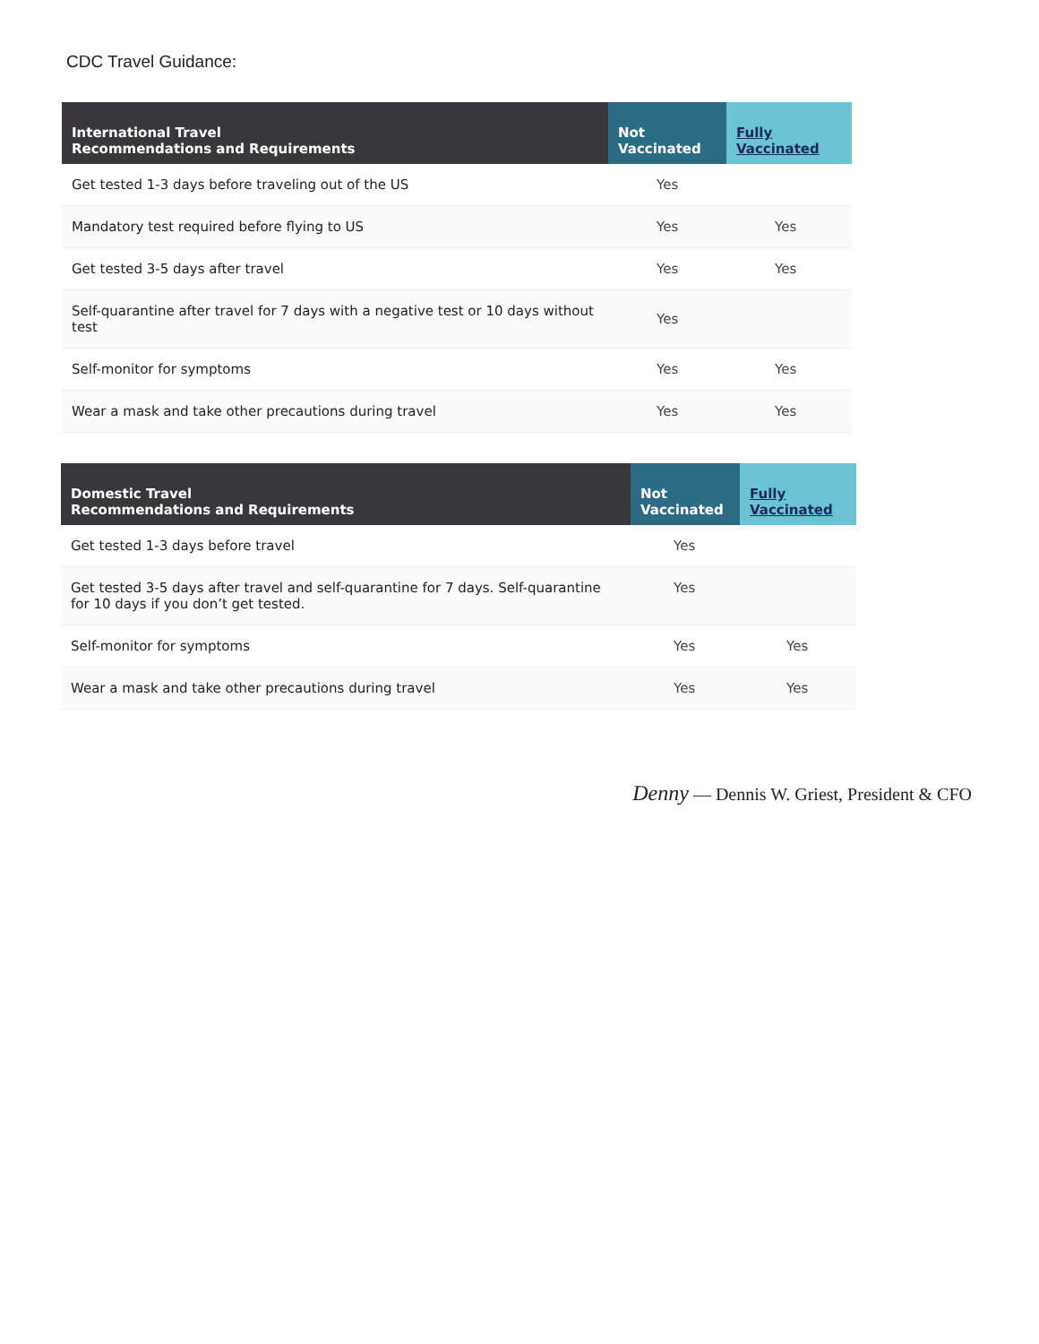CDC Travel Guidance:
| International Travel Recommendations and Requirements | Not Vaccinated | Fully Vaccinated |
| --- | --- | --- |
| Get tested 1-3 days before traveling out of the US | Yes | |
| Mandatory test required before flying to US | Yes | Yes |
| Get tested 3-5 days after travel | Yes | Yes |
| Self-quarantine after travel for 7 days with a negative test or 10 days without test | Yes | |
| Self-monitor for symptoms | Yes | Yes |
| Wear a mask and take other precautions during travel | Yes | Yes |
| Domestic Travel Recommendations and Requirements | Not Vaccinated | Fully Vaccinated |
| --- | --- | --- |
| Get tested 1-3 days before travel | Yes | |
| Get tested 3-5 days after travel and self-quarantine for 7 days. Self-quarantine for 10 days if you don’t get tested. | Yes | |
| Self-monitor for symptoms | Yes | Yes |
| Wear a mask and take other precautions during travel | Yes | Yes |
Denny — Dennis W. Griest, President & CFO